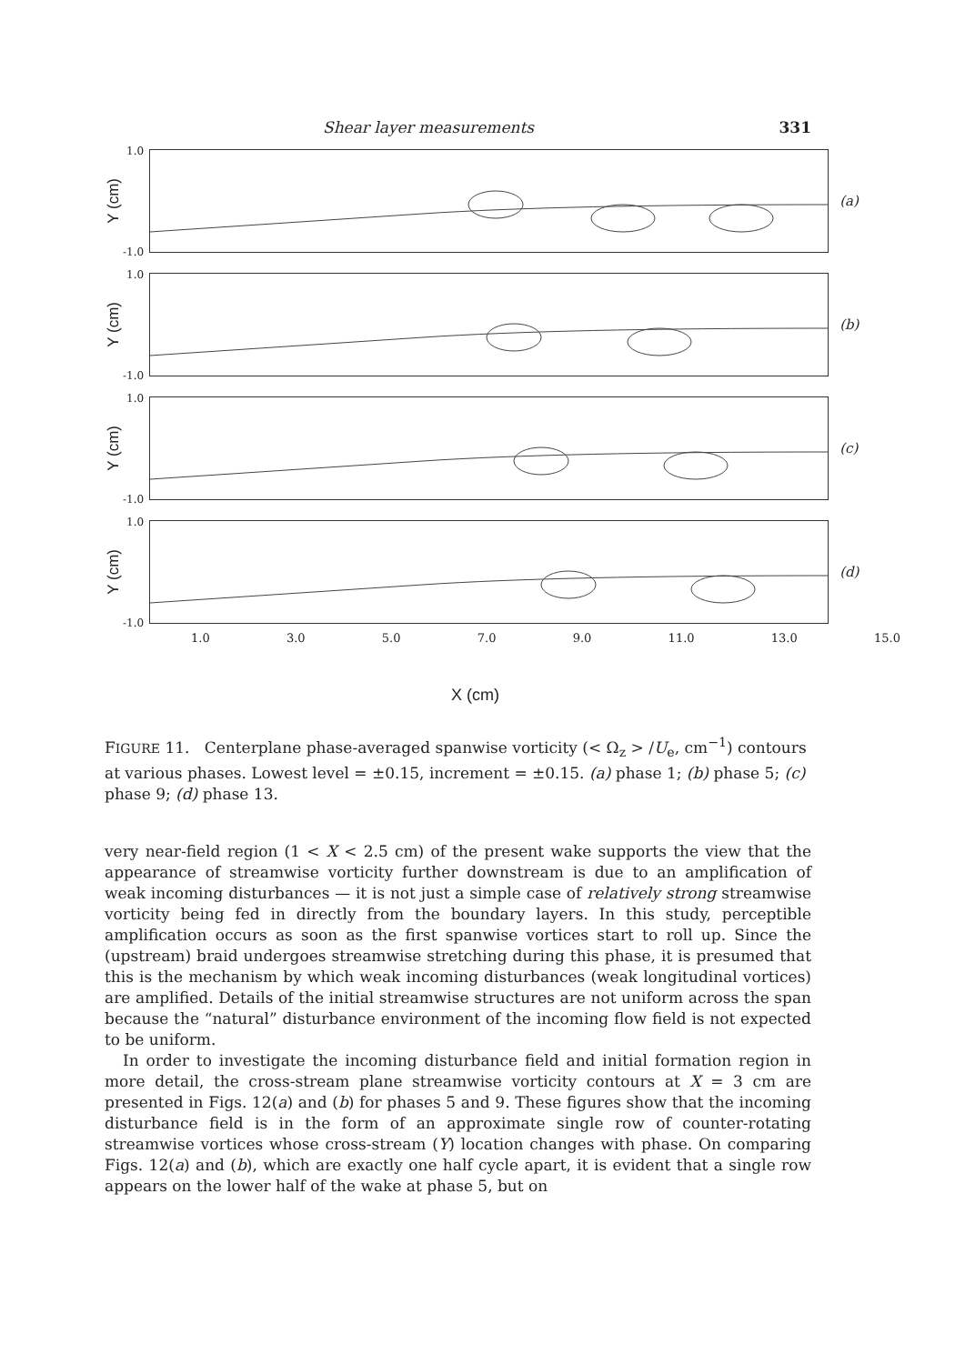Shear layer measurements 331
Y (cm)
1.0
-1.0
(a)
Y (cm)
1.0
-1.0
(b)
Y (cm)
1.0
-1.0
(c)
Y (cm)
1.0
-1.0
(d)
1.0 3.0 5.0 7.0 9.0 11.0 13.0 15.0
X (cm)
FIGURE 11. Centerplane phase-averaged spanwise vorticity (< Ω<sub>z</sub> > /U<sub>e</sub>, cm<sup>−1</sup>) contours at various phases. Lowest level = ±0.15, increment = ±0.15. (a) phase 1; (b) phase 5; (c) phase 9; (d) phase 13.
very near-field region (1 < X < 2.5 cm) of the present wake supports the view that the appearance of streamwise vorticity further downstream is due to an amplification of weak incoming disturbances — it is not just a simple case of relatively strong streamwise vorticity being fed in directly from the boundary layers. In this study, perceptible amplification occurs as soon as the first spanwise vortices start to roll up. Since the (upstream) braid undergoes streamwise stretching during this phase, it is presumed that this is the mechanism by which weak incoming disturbances (weak longitudinal vortices) are amplified. Details of the initial streamwise structures are not uniform across the span because the “natural” disturbance environment of the incoming flow field is not expected to be uniform.
In order to investigate the incoming disturbance field and initial formation region in more detail, the cross-stream plane streamwise vorticity contours at X = 3 cm are presented in Figs. 12(a) and (b) for phases 5 and 9. These figures show that the incoming disturbance field is in the form of an approximate single row of counter-rotating streamwise vortices whose cross-stream (Y) location changes with phase. On comparing Figs. 12(a) and (b), which are exactly one half cycle apart, it is evident that a single row appears on the lower half of the wake at phase 5, but on